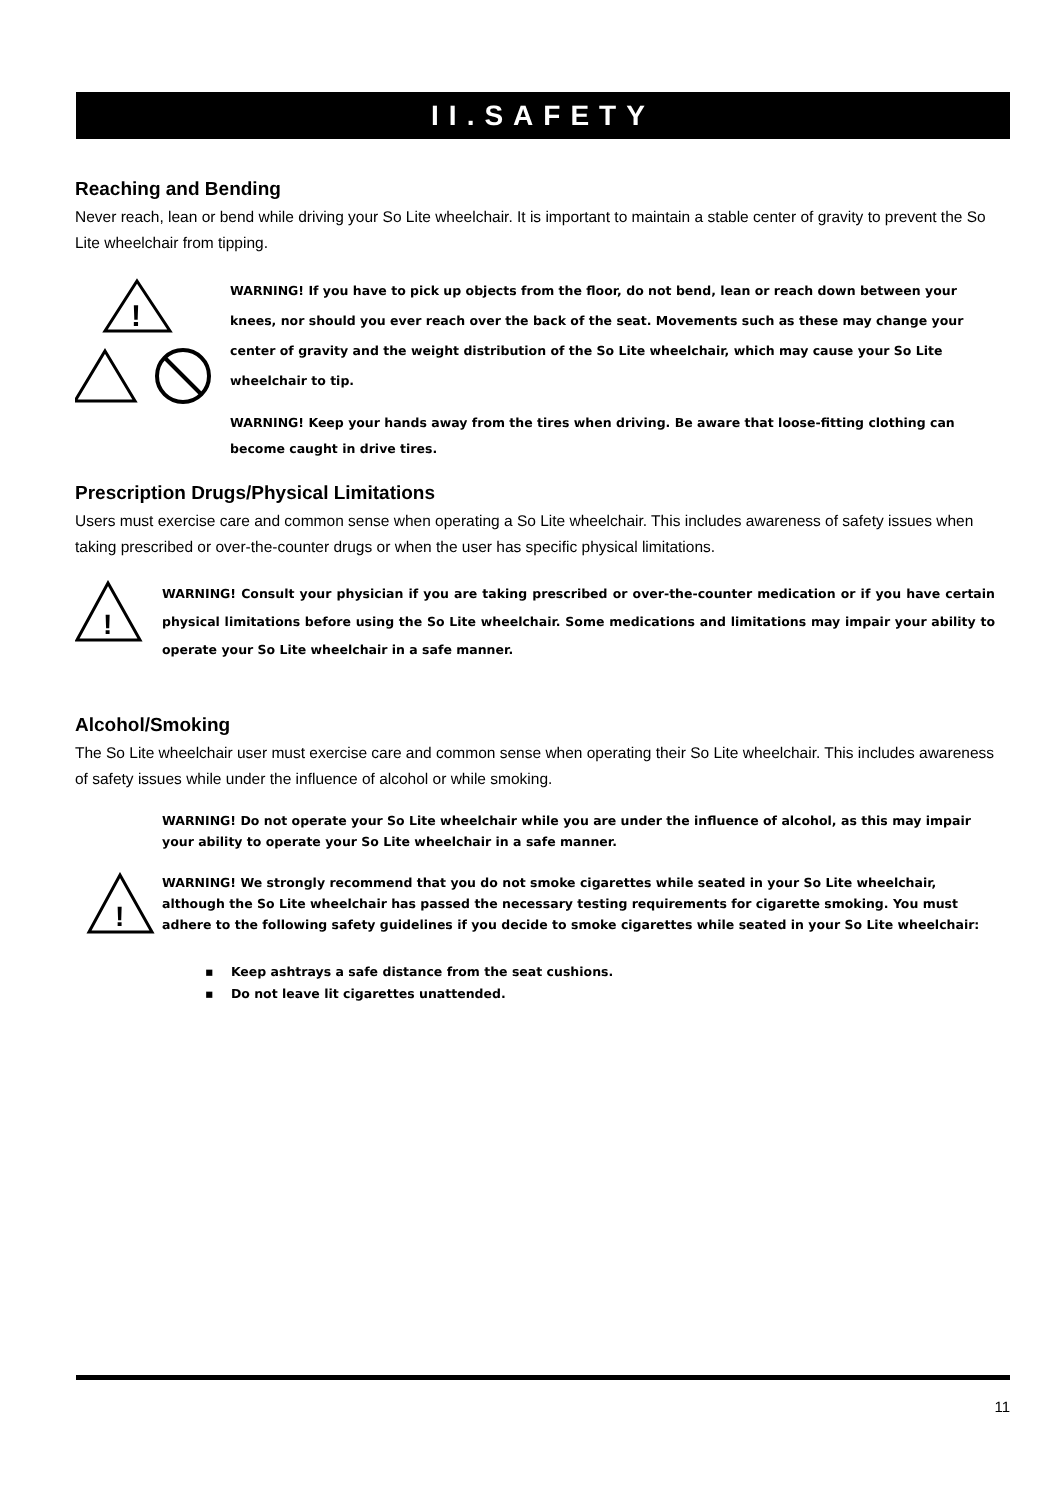II.SAFETY
Reaching and Bending
Never reach, lean or bend while driving your So Lite wheelchair. It is important to maintain a stable center of gravity to prevent the So Lite wheelchair from tipping.
!
WARNING! If you have to pick up objects from the floor, do not bend, lean or reach down between your knees, nor should you ever reach over the back of the seat. Movements such as these may change your center of gravity and the weight distribution of the So Lite wheelchair, which may cause your So Lite wheelchair to tip.
WARNING! Keep your hands away from the tires when driving. Be aware that loose-fitting clothing can become caught in drive tires.
Prescription Drugs/Physical Limitations
Users must exercise care and common sense when operating a So Lite wheelchair. This includes awareness of safety issues when taking prescribed or over-the-counter drugs or when the user has specific physical limitations.
!
WARNING! Consult your physician if you are taking prescribed or over-the-counter medication or if you have certain physical limitations before using the So Lite wheelchair. Some medications and limitations may impair your ability to operate your So Lite wheelchair in a safe manner.
Alcohol/Smoking
The So Lite wheelchair user must exercise care and common sense when operating their So Lite wheelchair. This includes awareness of safety issues while under the influence of alcohol or while smoking.
WARNING! Do not operate your So Lite wheelchair while you are under the influence of alcohol, as this may impair your ability to operate your So Lite wheelchair in a safe manner.
!
WARNING! We strongly recommend that you do not smoke cigarettes while seated in your So Lite wheelchair, although the So Lite wheelchair has passed the necessary testing requirements for cigarette smoking. You must adhere to the following safety guidelines if you decide to smoke cigarettes while seated in your So Lite wheelchair:
▪ Keep ashtrays a safe distance from the seat cushions.
▪ Do not leave lit cigarettes unattended.
11